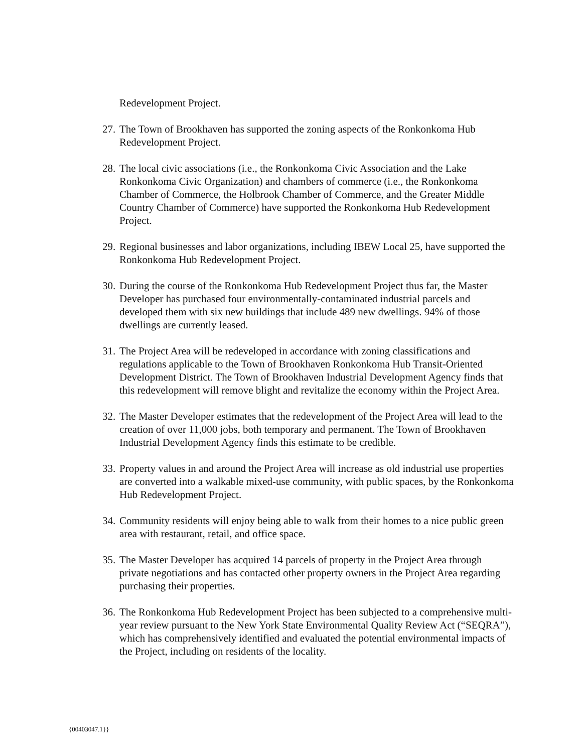Redevelopment Project.
27. The Town of Brookhaven has supported the zoning aspects of the Ronkonkoma Hub Redevelopment Project.
28. The local civic associations (i.e., the Ronkonkoma Civic Association and the Lake Ronkonkoma Civic Organization) and chambers of commerce (i.e., the Ronkonkoma Chamber of Commerce, the Holbrook Chamber of Commerce, and the Greater Middle Country Chamber of Commerce) have supported the Ronkonkoma Hub Redevelopment Project.
29. Regional businesses and labor organizations, including IBEW Local 25, have supported the Ronkonkoma Hub Redevelopment Project.
30. During the course of the Ronkonkoma Hub Redevelopment Project thus far, the Master Developer has purchased four environmentally-contaminated industrial parcels and developed them with six new buildings that include 489 new dwellings. 94% of those dwellings are currently leased.
31. The Project Area will be redeveloped in accordance with zoning classifications and regulations applicable to the Town of Brookhaven Ronkonkoma Hub Transit-Oriented Development District. The Town of Brookhaven Industrial Development Agency finds that this redevelopment will remove blight and revitalize the economy within the Project Area.
32. The Master Developer estimates that the redevelopment of the Project Area will lead to the creation of over 11,000 jobs, both temporary and permanent. The Town of Brookhaven Industrial Development Agency finds this estimate to be credible.
33. Property values in and around the Project Area will increase as old industrial use properties are converted into a walkable mixed-use community, with public spaces, by the Ronkonkoma Hub Redevelopment Project.
34. Community residents will enjoy being able to walk from their homes to a nice public green area with restaurant, retail, and office space.
35. The Master Developer has acquired 14 parcels of property in the Project Area through private negotiations and has contacted other property owners in the Project Area regarding purchasing their properties.
36. The Ronkonkoma Hub Redevelopment Project has been subjected to a comprehensive multi-year review pursuant to the New York State Environmental Quality Review Act (“SEQRA”), which has comprehensively identified and evaluated the potential environmental impacts of the Project, including on residents of the locality.
{00403047.1}}